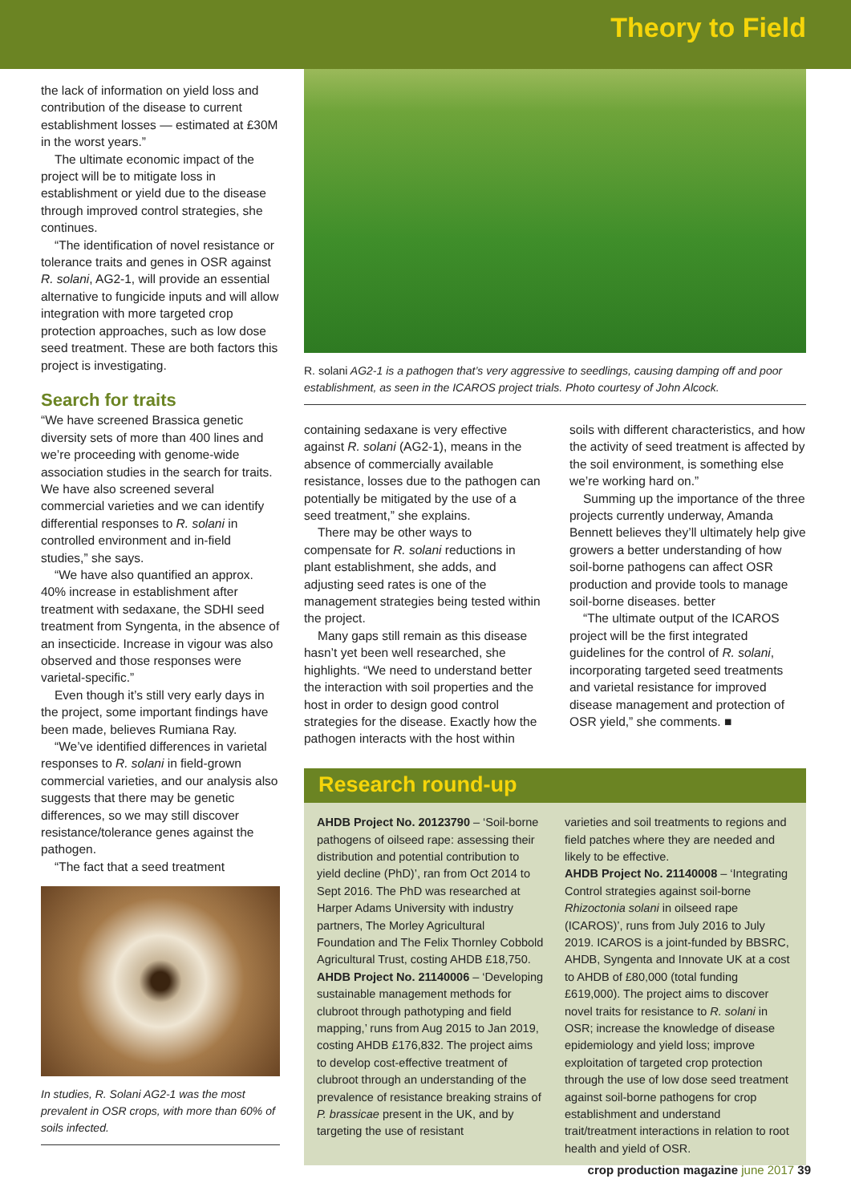Theory to Field
the lack of information on yield loss and contribution of the disease to current establishment losses — estimated at £30M in the worst years.”
The ultimate economic impact of the project will be to mitigate loss in establishment or yield due to the disease through improved control strategies, she continues.
“The identification of novel resistance or tolerance traits and genes in OSR against R. solani, AG2-1, will provide an essential alternative to fungicide inputs and will allow integration with more targeted crop protection approaches, such as low dose seed treatment. These are both factors this project is investigating.
Search for traits
“We have screened Brassica genetic diversity sets of more than 400 lines and we’re proceeding with genome-wide association studies in the search for traits. We have also screened several commercial varieties and we can identify differential responses to R. solani in controlled environment and in-field studies,” she says.
“We have also quantified an approx. 40% increase in establishment after treatment with sedaxane, the SDHI seed treatment from Syngenta, in the absence of an insecticide. Increase in vigour was also observed and those responses were varietal-specific.”
Even though it’s still very early days in the project, some important findings have been made, believes Rumiana Ray.
“We’ve identified differences in varietal responses to R. solani in field-grown commercial varieties, and our analysis also suggests that there may be genetic differences, so we may still discover resistance/tolerance genes against the pathogen.
“The fact that a seed treatment
In studies, R. Solani AG2-1 was the most prevalent in OSR crops, with more than 60% of soils infected.
R. solani AG2-1 is a pathogen that’s very aggressive to seedlings, causing damping off and poor establishment, as seen in the ICAROS project trials. Photo courtesy of John Alcock.
containing sedaxane is very effective against R. solani (AG2-1), means in the absence of commercially available resistance, losses due to the pathogen can potentially be mitigated by the use of a seed treatment,” she explains.
There may be other ways to compensate for R. solani reductions in plant establishment, she adds, and adjusting seed rates is one of the management strategies being tested within the project.
Many gaps still remain as this disease hasn’t yet been well researched, she highlights. “We need to understand better the interaction with soil properties and the host in order to design good control strategies for the disease. Exactly how the pathogen interacts with the host within
soils with different characteristics, and how the activity of seed treatment is affected by the soil environment, is something else we’re working hard on.”
Summing up the importance of the three projects currently underway, Amanda Bennett believes they’ll ultimately help give growers a better understanding of how soil-borne pathogens can affect OSR production and provide tools to manage soil-borne diseases. better
“The ultimate output of the ICAROS project will be the first integrated guidelines for the control of R. solani, incorporating targeted seed treatments and varietal resistance for improved disease management and protection of OSR yield,” she comments. ■
Research round-up
AHDB Project No. 20123790 – ‘Soil-borne pathogens of oilseed rape: assessing their distribution and potential contribution to yield decline (PhD)’, ran from Oct 2014 to Sept 2016. The PhD was researched at Harper Adams University with industry partners, The Morley Agricultural Foundation and The Felix Thornley Cobbold Agricultural Trust, costing AHDB £18,750.
AHDB Project No. 21140006 – ‘Developing sustainable management methods for clubroot through pathotyping and field mapping,’ runs from Aug 2015 to Jan 2019, costing AHDB £176,832. The project aims to develop cost-effective treatment of clubroot through an understanding of the prevalence of resistance breaking strains of P. brassicae present in the UK, and by targeting the use of resistant
varieties and soil treatments to regions and field patches where they are needed and likely to be effective.
AHDB Project No. 21140008 – ‘Integrating Control strategies against soil-borne Rhizoctonia solani in oilseed rape (ICAROS)’, runs from July 2016 to July 2019. ICAROS is a joint-funded by BBSRC, AHDB, Syngenta and Innovate UK at a cost to AHDB of £80,000 (total funding £619,000). The project aims to discover novel traits for resistance to R. solani in OSR; increase the knowledge of disease epidemiology and yield loss; improve exploitation of targeted crop protection through the use of low dose seed treatment against soil-borne pathogens for crop establishment and understand trait/treatment interactions in relation to root health and yield of OSR.
crop production magazine june 2017 39